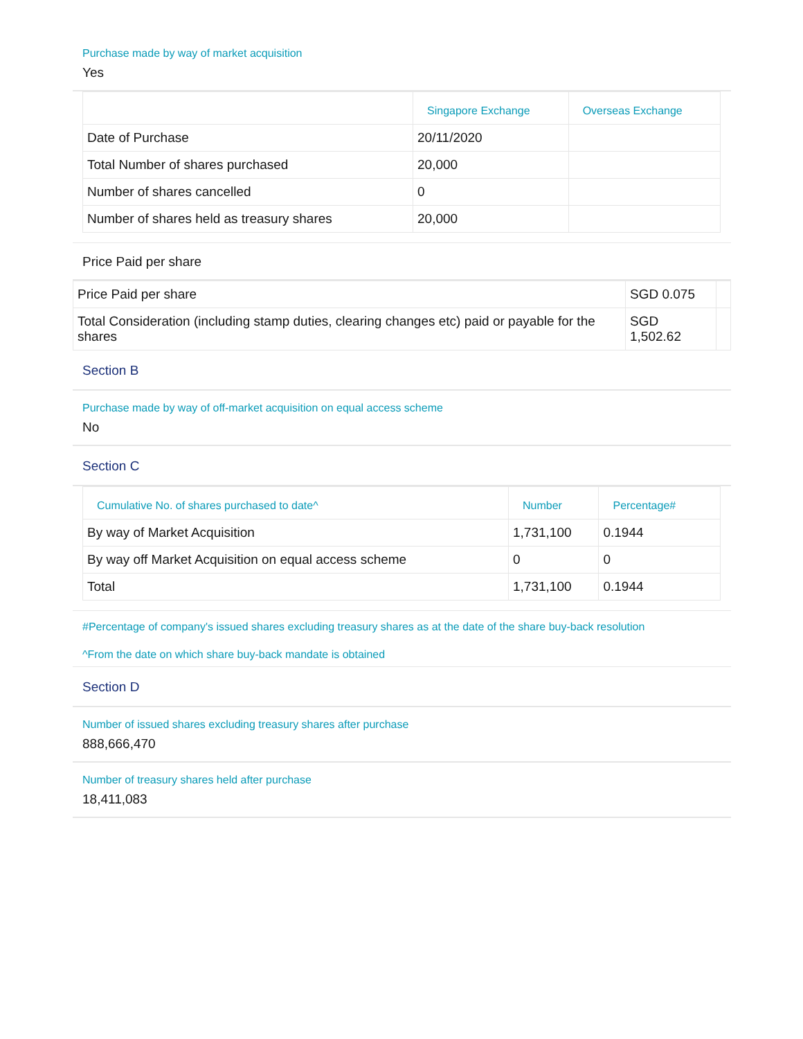Purchase made by way of market acquisition
Yes
| | Singapore Exchange | Overseas Exchange |
| --- | --- | --- |
| Date of Purchase | 20/11/2020 | |
| Total Number of shares purchased | 20,000 | |
| Number of shares cancelled | 0 | |
| Number of shares held as treasury shares | 20,000 | |
Price Paid per share
| Price Paid per share | SGD 0.075 | |
| Total Consideration (including stamp duties, clearing changes etc) paid or payable for the shares | SGD 1,502.62 | |
Section B
Purchase made by way of off-market acquisition on equal access scheme
No
Section C
| Cumulative No. of shares purchased to date^ | Number | Percentage# |
| --- | --- | --- |
| By way of Market Acquisition | 1,731,100 | 0.1944 |
| By way off Market Acquisition on equal access scheme | 0 | 0 |
| Total | 1,731,100 | 0.1944 |
#Percentage of company's issued shares excluding treasury shares as at the date of the share buy-back resolution
^From the date on which share buy-back mandate is obtained
Section D
Number of issued shares excluding treasury shares after purchase
888,666,470
Number of treasury shares held after purchase
18,411,083